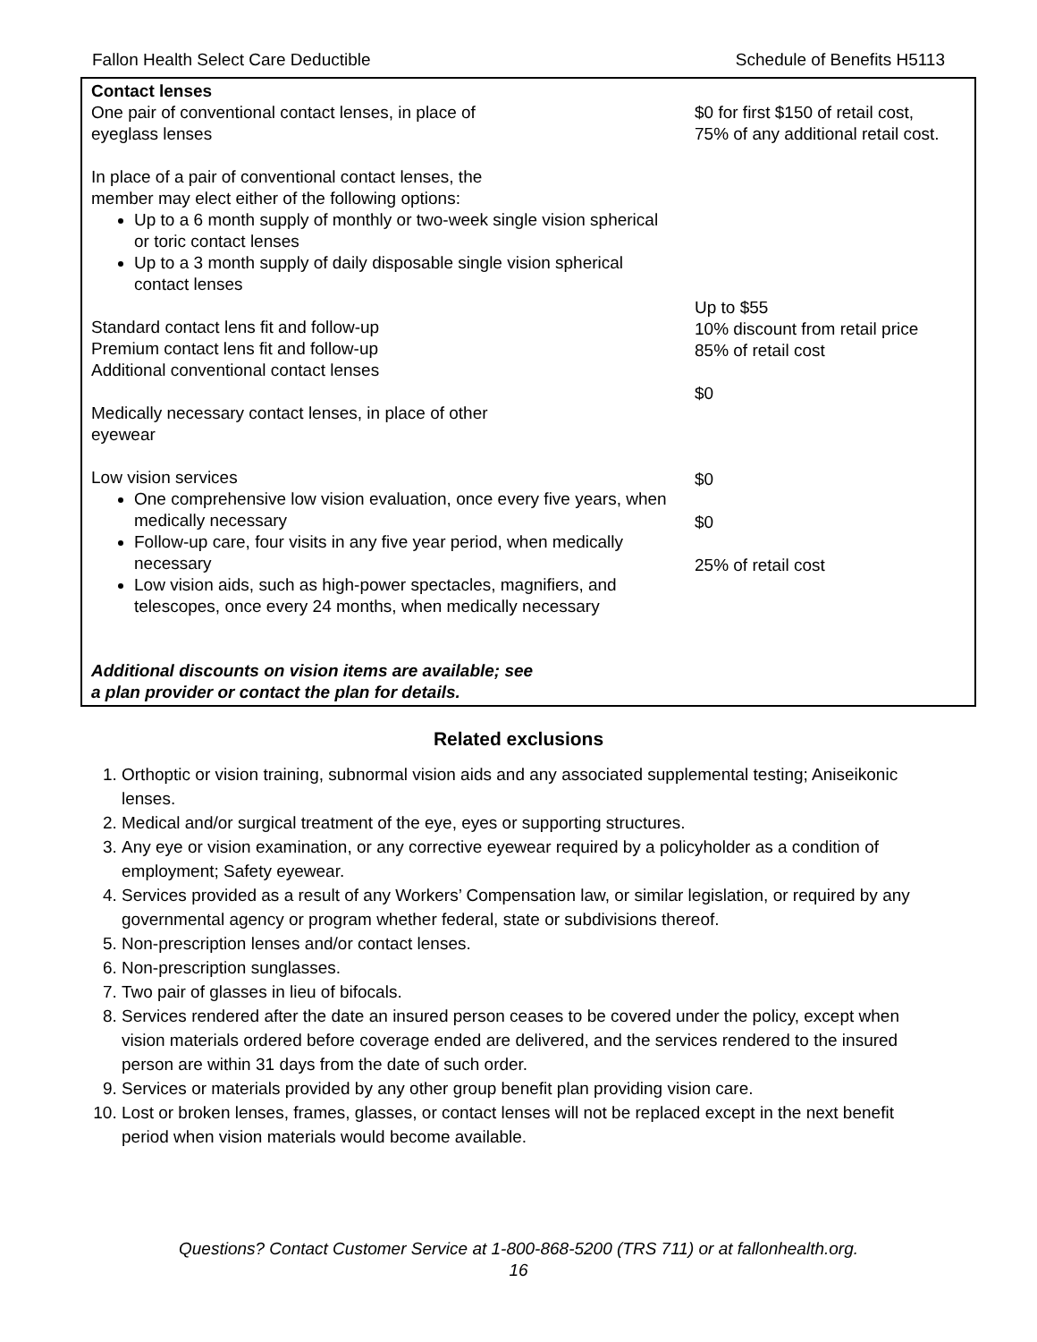Fallon Health Select Care Deductible Schedule of Benefits H5113
| Contact lenses One pair of conventional contact lenses, in place of eyeglass lenses In place of a pair of conventional contact lenses, the member may elect either of the following options: Up to a 6 month supply of monthly or two-week single vision spherical or toric contact lenses Up to a 3 month supply of daily disposable single vision spherical contact lenses Standard contact lens fit and follow-up Premium contact lens fit and follow-up Additional conventional contact lenses Medically necessary contact lenses, in place of other eyewear Low vision services One comprehensive low vision evaluation, once every five years, when medically necessary Follow-up care, four visits in any five year period, when medically necessary Low vision aids, such as high-power spectacles, magnifiers, and telescopes, once every 24 months, when medically necessary Additional discounts on vision items are available; see a plan provider or contact the plan for details. | $0 for first $150 of retail cost, 75% of any additional retail cost. Up to $55 10% discount from retail price 85% of retail cost $0 $0 $0 25% of retail cost |
Related exclusions
1. Orthoptic or vision training, subnormal vision aids and any associated supplemental testing; Aniseikonic lenses.
2. Medical and/or surgical treatment of the eye, eyes or supporting structures.
3. Any eye or vision examination, or any corrective eyewear required by a policyholder as a condition of employment; Safety eyewear.
4. Services provided as a result of any Workers’ Compensation law, or similar legislation, or required by any governmental agency or program whether federal, state or subdivisions thereof.
5. Non-prescription lenses and/or contact lenses.
6. Non-prescription sunglasses.
7. Two pair of glasses in lieu of bifocals.
8. Services rendered after the date an insured person ceases to be covered under the policy, except when vision materials ordered before coverage ended are delivered, and the services rendered to the insured person are within 31 days from the date of such order.
9. Services or materials provided by any other group benefit plan providing vision care.
10. Lost or broken lenses, frames, glasses, or contact lenses will not be replaced except in the next benefit period when vision materials would become available.
Questions? Contact Customer Service at 1-800-868-5200 (TRS 711) or at fallonhealth.org.
16